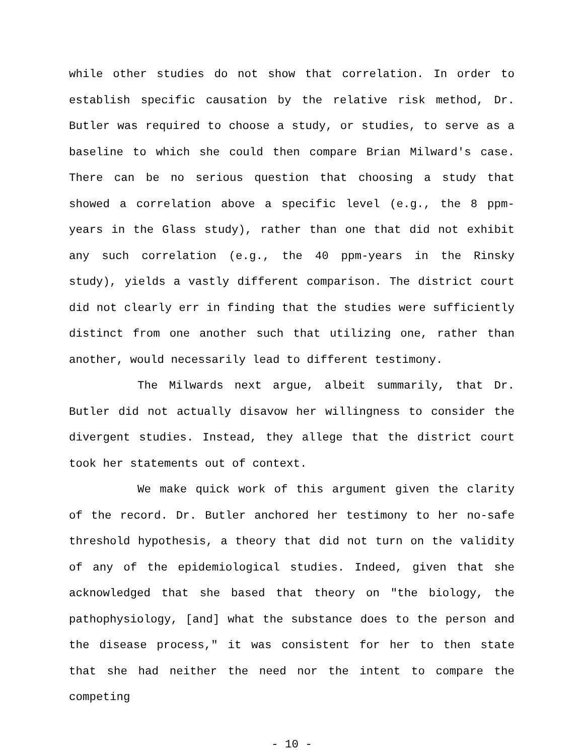while other studies do not show that correlation. In order to establish specific causation by the relative risk method, Dr. Butler was required to choose a study, or studies, to serve as a baseline to which she could then compare Brian Milward's case. There can be no serious question that choosing a study that showed a correlation above a specific level (e.g., the 8 ppm-years in the Glass study), rather than one that did not exhibit any such correlation (e.g., the 40 ppm-years in the Rinsky study), yields a vastly different comparison. The district court did not clearly err in finding that the studies were sufficiently distinct from one another such that utilizing one, rather than another, would necessarily lead to different testimony.
The Milwards next argue, albeit summarily, that Dr. Butler did not actually disavow her willingness to consider the divergent studies. Instead, they allege that the district court took her statements out of context.
We make quick work of this argument given the clarity of the record. Dr. Butler anchored her testimony to her no-safe threshold hypothesis, a theory that did not turn on the validity of any of the epidemiological studies. Indeed, given that she acknowledged that she based that theory on "the biology, the pathophysiology, [and] what the substance does to the person and the disease process," it was consistent for her to then state that she had neither the need nor the intent to compare the competing
- 10 -